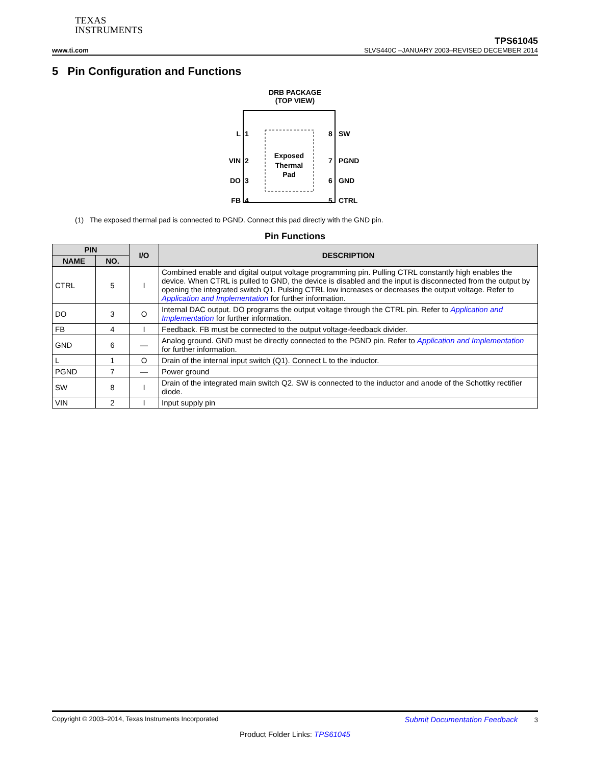TEXAS
INSTRUMENTS
TPS61045
www.ti.com SLVS440C –JANUARY 2003–REVISED DECEMBER 2014
5 Pin Configuration and Functions
DRB PACKAGE
(TOP VIEW)
Exposed
Thermal
Pad
L
1
VIN
2
DO
3
FB
4
SW
8
PGND
7
GND
6
CTRL
5
(1) The exposed thermal pad is connected to PGND. Connect this pad directly with the GND pin.
Pin Functions
| PIN | | I/O | DESCRIPTION |
| --- | --- | --- | --- |
| NAME | NO. | | |
| CTRL | 5 | I | Combined enable and digital output voltage programming pin. Pulling CTRL constantly high enables the device. When CTRL is pulled to GND, the device is disabled and the input is disconnected from the output by opening the integrated switch Q1. Pulsing CTRL low increases or decreases the output voltage. Refer to Application and Implementation for further information. |
| DO | 3 | O | Internal DAC output. DO programs the output voltage through the CTRL pin. Refer to Application and Implementation for further information. |
| FB | 4 | I | Feedback. FB must be connected to the output voltage-feedback divider. |
| GND | 6 | — | Analog ground. GND must be directly connected to the PGND pin. Refer to Application and Implementation for further information. |
| L | 1 | O | Drain of the internal input switch (Q1). Connect L to the inductor. |
| PGND | 7 | — | Power ground |
| SW | 8 | I | Drain of the integrated main switch Q2. SW is connected to the inductor and anode of the Schottky rectifier diode. |
| VIN | 2 | I | Input supply pin |
Copyright © 2003–2014, Texas Instruments Incorporated Submit Documentation Feedback 3
Product Folder Links: TPS61045